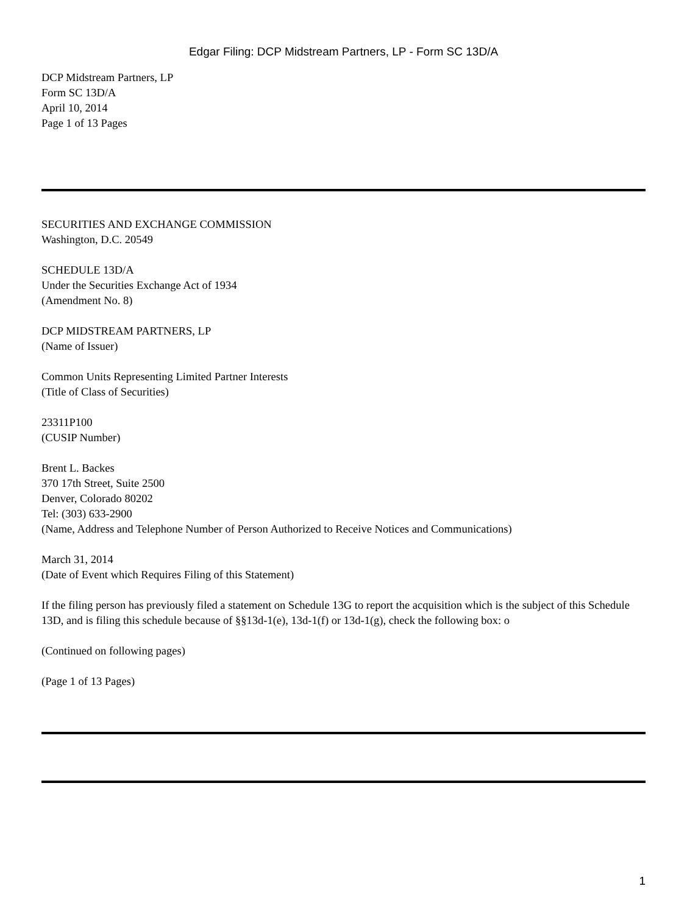Edgar Filing: DCP Midstream Partners, LP - Form SC 13D/A
DCP Midstream Partners, LP
Form SC 13D/A
April 10, 2014
Page 1 of 13 Pages
SECURITIES AND EXCHANGE COMMISSION
Washington, D.C. 20549
SCHEDULE 13D/A
Under the Securities Exchange Act of 1934
(Amendment No. 8)
DCP MIDSTREAM PARTNERS, LP
(Name of Issuer)
Common Units Representing Limited Partner Interests
(Title of Class of Securities)
23311P100
(CUSIP Number)
Brent L. Backes
370 17th Street, Suite 2500
Denver, Colorado 80202
Tel: (303) 633-2900
(Name, Address and Telephone Number of Person Authorized to Receive Notices and Communications)
March 31, 2014
(Date of Event which Requires Filing of this Statement)
If the filing person has previously filed a statement on Schedule 13G to report the acquisition which is the subject of this Schedule 13D, and is filing this schedule because of §§13d-1(e), 13d-1(f) or 13d-1(g), check the following box: o
(Continued on following pages)
(Page 1 of 13 Pages)
1